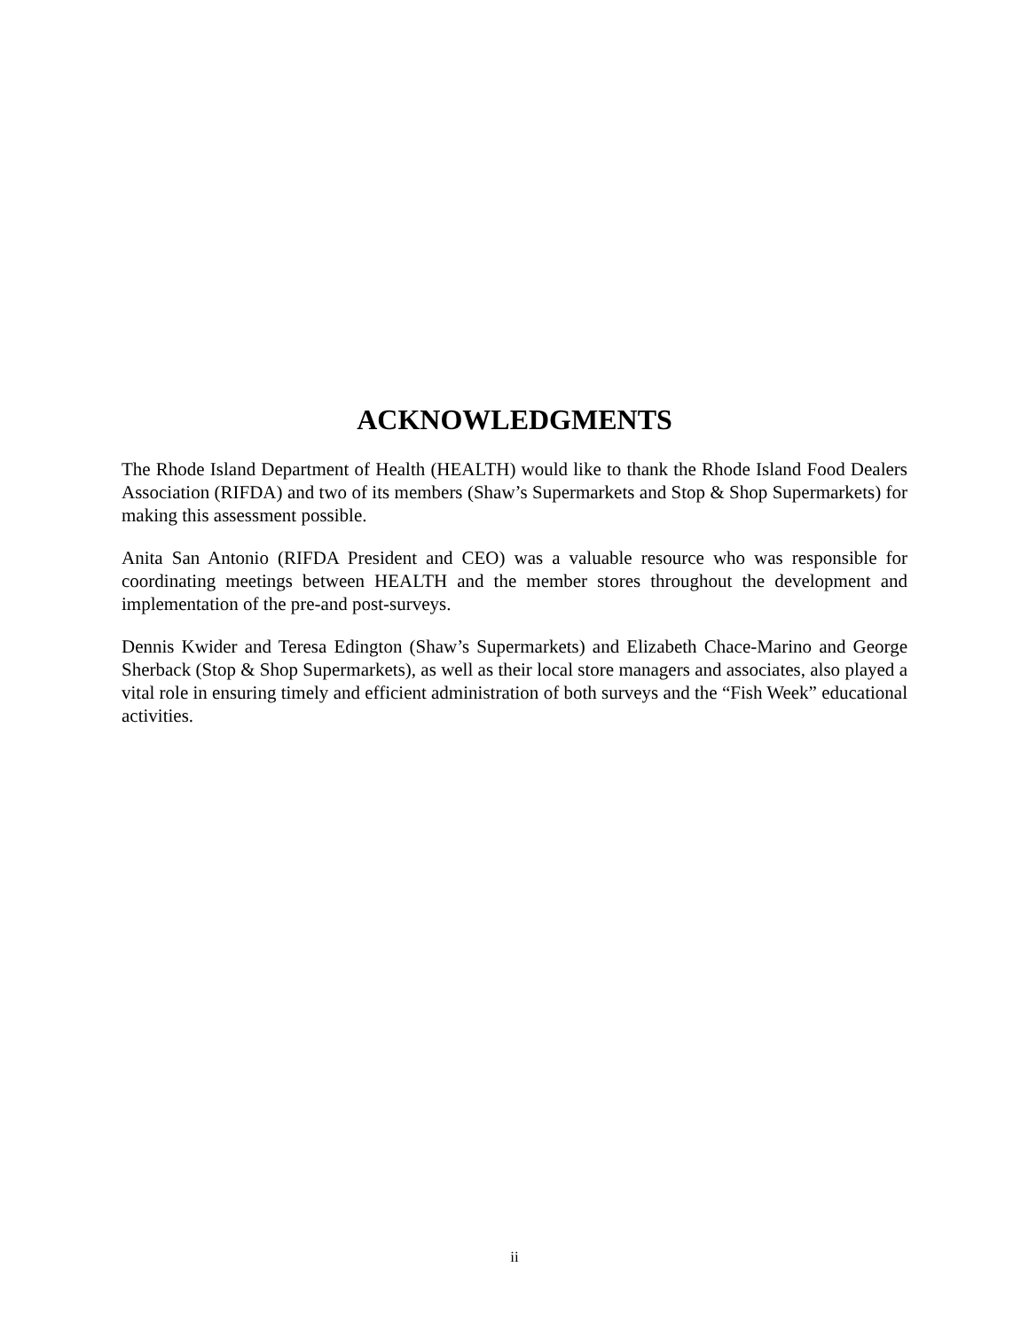ACKNOWLEDGMENTS
The Rhode Island Department of Health (HEALTH) would like to thank the Rhode Island Food Dealers Association (RIFDA) and two of its members (Shaw’s Supermarkets and Stop & Shop Supermarkets) for making this assessment possible.
Anita San Antonio (RIFDA President and CEO) was a valuable resource who was responsible for coordinating meetings between HEALTH and the member stores throughout the development and implementation of the pre-and post-surveys.
Dennis Kwider and Teresa Edington (Shaw’s Supermarkets) and Elizabeth Chace-Marino and George Sherback (Stop & Shop Supermarkets), as well as their local store managers and associates, also played a vital role in ensuring timely and efficient administration of both surveys and the “Fish Week” educational activities.
ii